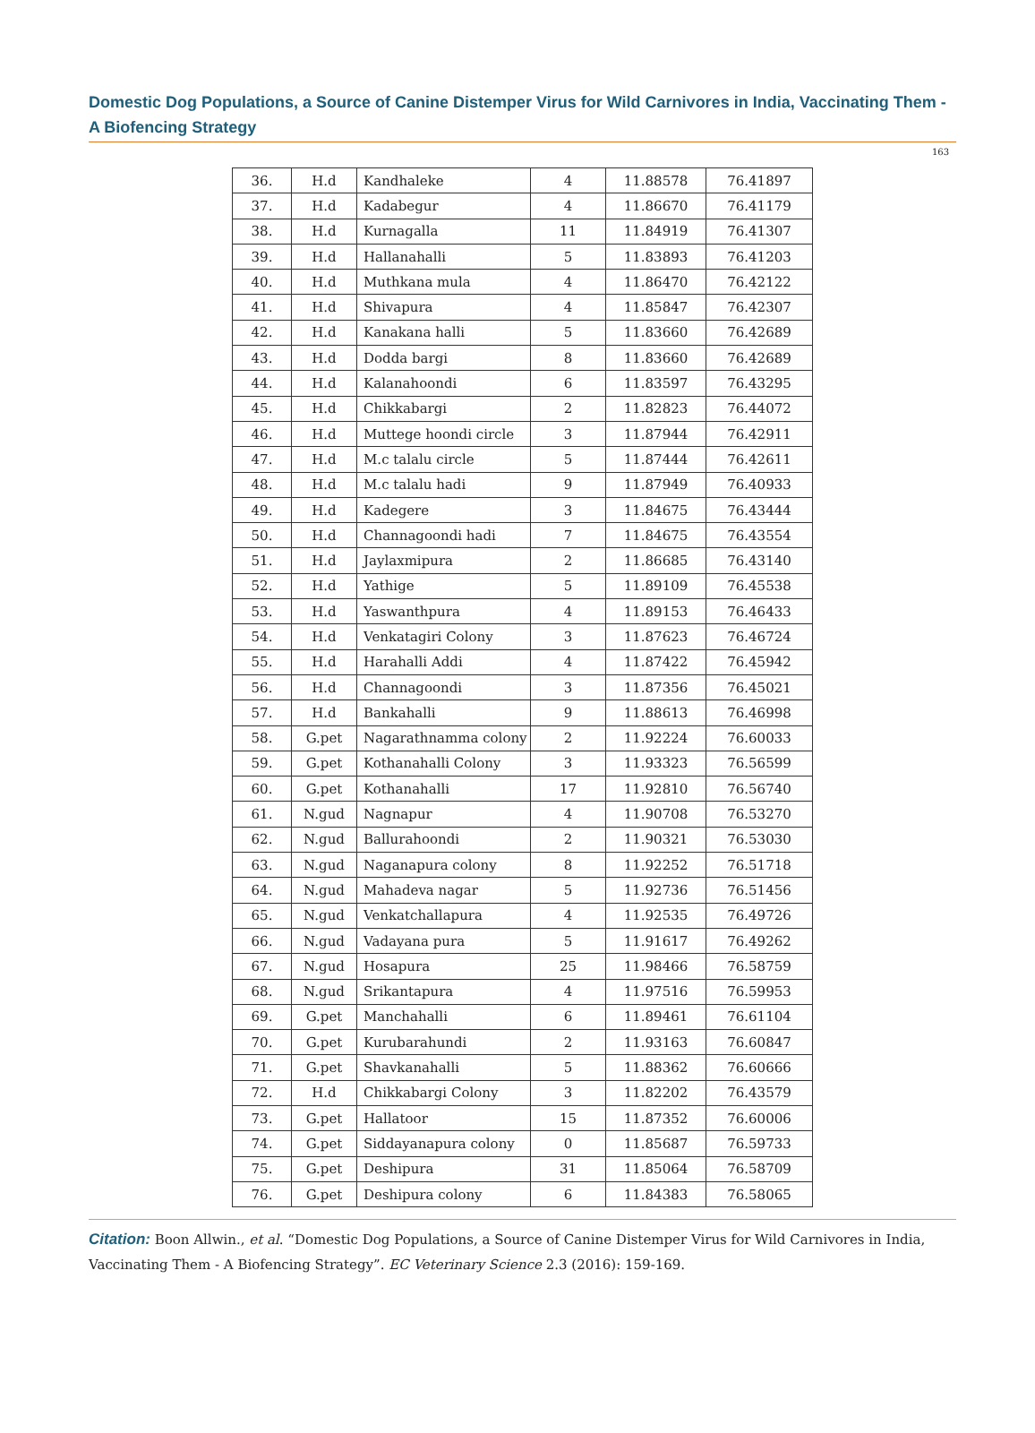Domestic Dog Populations, a Source of Canine Distemper Virus for Wild Carnivores in India, Vaccinating Them - A Biofencing Strategy
163
| 36. | H.d | Kandhaleke | 4 | 11.88578 | 76.41897 |
| 37. | H.d | Kadabegur | 4 | 11.86670 | 76.41179 |
| 38. | H.d | Kurnagalla | 11 | 11.84919 | 76.41307 |
| 39. | H.d | Hallanahalli | 5 | 11.83893 | 76.41203 |
| 40. | H.d | Muthkana mula | 4 | 11.86470 | 76.42122 |
| 41. | H.d | Shivapura | 4 | 11.85847 | 76.42307 |
| 42. | H.d | Kanakana halli | 5 | 11.83660 | 76.42689 |
| 43. | H.d | Dodda bargi | 8 | 11.83660 | 76.42689 |
| 44. | H.d | Kalanahoondi | 6 | 11.83597 | 76.43295 |
| 45. | H.d | Chikkabargi | 2 | 11.82823 | 76.44072 |
| 46. | H.d | Muttege hoondi circle | 3 | 11.87944 | 76.42911 |
| 47. | H.d | M.c talalu circle | 5 | 11.87444 | 76.42611 |
| 48. | H.d | M.c talalu hadi | 9 | 11.87949 | 76.40933 |
| 49. | H.d | Kadegere | 3 | 11.84675 | 76.43444 |
| 50. | H.d | Channagoondi hadi | 7 | 11.84675 | 76.43554 |
| 51. | H.d | Jaylaxmipura | 2 | 11.86685 | 76.43140 |
| 52. | H.d | Yathige | 5 | 11.89109 | 76.45538 |
| 53. | H.d | Yaswanthpura | 4 | 11.89153 | 76.46433 |
| 54. | H.d | Venkatagiri Colony | 3 | 11.87623 | 76.46724 |
| 55. | H.d | Harahalli Addi | 4 | 11.87422 | 76.45942 |
| 56. | H.d | Channagoondi | 3 | 11.87356 | 76.45021 |
| 57. | H.d | Bankahalli | 9 | 11.88613 | 76.46998 |
| 58. | G.pet | Nagarathnamma colony | 2 | 11.92224 | 76.60033 |
| 59. | G.pet | Kothanahalli Colony | 3 | 11.93323 | 76.56599 |
| 60. | G.pet | Kothanahalli | 17 | 11.92810 | 76.56740 |
| 61. | N.gud | Nagnapur | 4 | 11.90708 | 76.53270 |
| 62. | N.gud | Ballurahoondi | 2 | 11.90321 | 76.53030 |
| 63. | N.gud | Naganapura colony | 8 | 11.92252 | 76.51718 |
| 64. | N.gud | Mahadeva nagar | 5 | 11.92736 | 76.51456 |
| 65. | N.gud | Venkatchallapura | 4 | 11.92535 | 76.49726 |
| 66. | N.gud | Vadayana pura | 5 | 11.91617 | 76.49262 |
| 67. | N.gud | Hosapura | 25 | 11.98466 | 76.58759 |
| 68. | N.gud | Srikantapura | 4 | 11.97516 | 76.59953 |
| 69. | G.pet | Manchahalli | 6 | 11.89461 | 76.61104 |
| 70. | G.pet | Kurubarahundi | 2 | 11.93163 | 76.60847 |
| 71. | G.pet | Shavkanahalli | 5 | 11.88362 | 76.60666 |
| 72. | H.d | Chikkabargi Colony | 3 | 11.82202 | 76.43579 |
| 73. | G.pet | Hallatoor | 15 | 11.87352 | 76.60006 |
| 74. | G.pet | Siddayanapura colony | 0 | 11.85687 | 76.59733 |
| 75. | G.pet | Deshipura | 31 | 11.85064 | 76.58709 |
| 76. | G.pet | Deshipura colony | 6 | 11.84383 | 76.58065 |
Citation: Boon Allwin., et al. “Domestic Dog Populations, a Source of Canine Distemper Virus for Wild Carnivores in India, Vaccinating Them - A Biofencing Strategy”. EC Veterinary Science 2.3 (2016): 159-169.